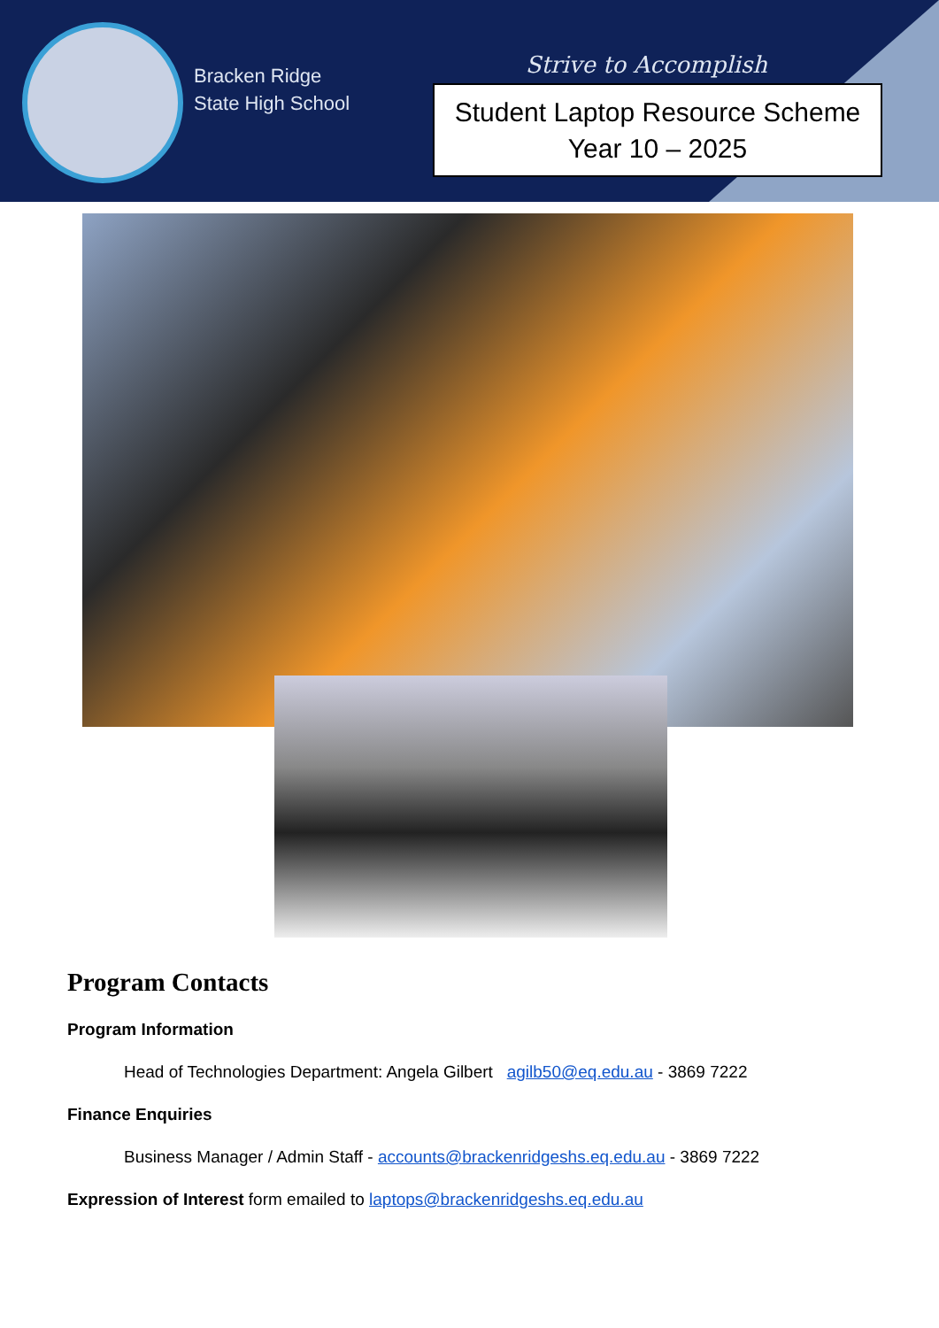Bracken Ridge
State High School
Strive to Accomplish
Student Laptop Resource Scheme
Year 10 – 2025
Program Contacts
Program Information
Head of Technologies Department: Angela Gilbert agilb50@eq.edu.au - 3869 7222
Finance Enquiries
Business Manager / Admin Staff - accounts@brackenridgeshs.eq.edu.au - 3869 7222
Expression of Interest form emailed to laptops@brackenridgeshs.eq.edu.au